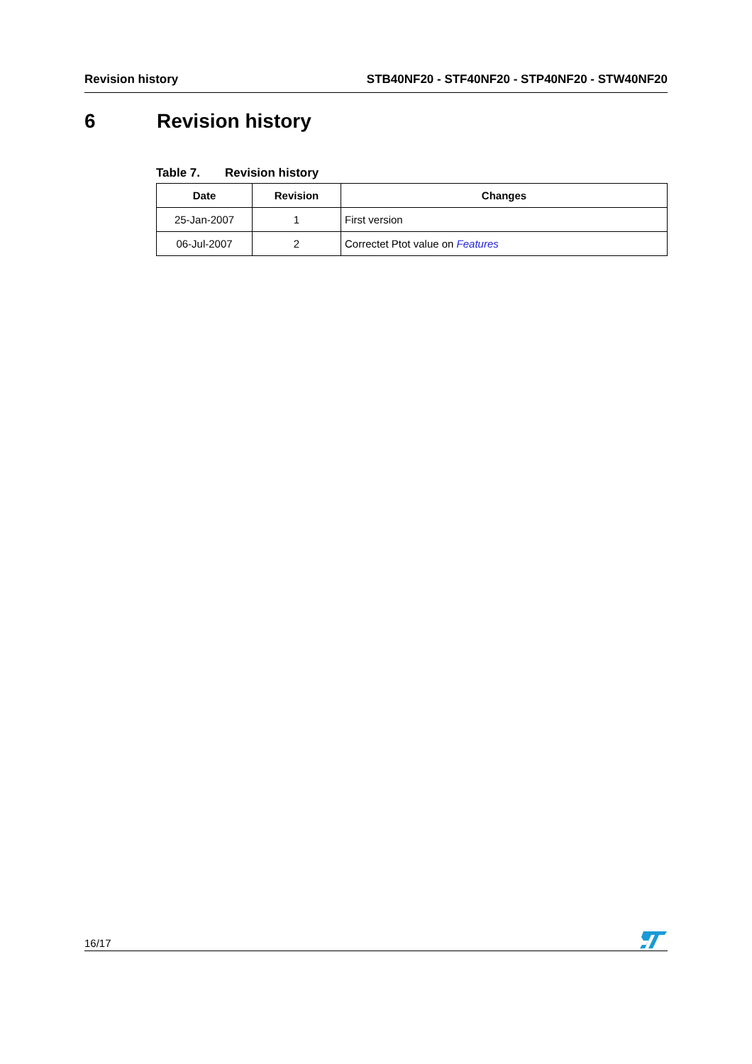Revision history STB40NF20 - STF40NF20 - STP40NF20 - STW40NF20
6 Revision history
Table 7. Revision history
| Date | Revision | Changes |
| --- | --- | --- |
| 25-Jan-2007 | 1 | First version |
| 06-Jul-2007 | 2 | Correctet Ptot value on Features |
16/17